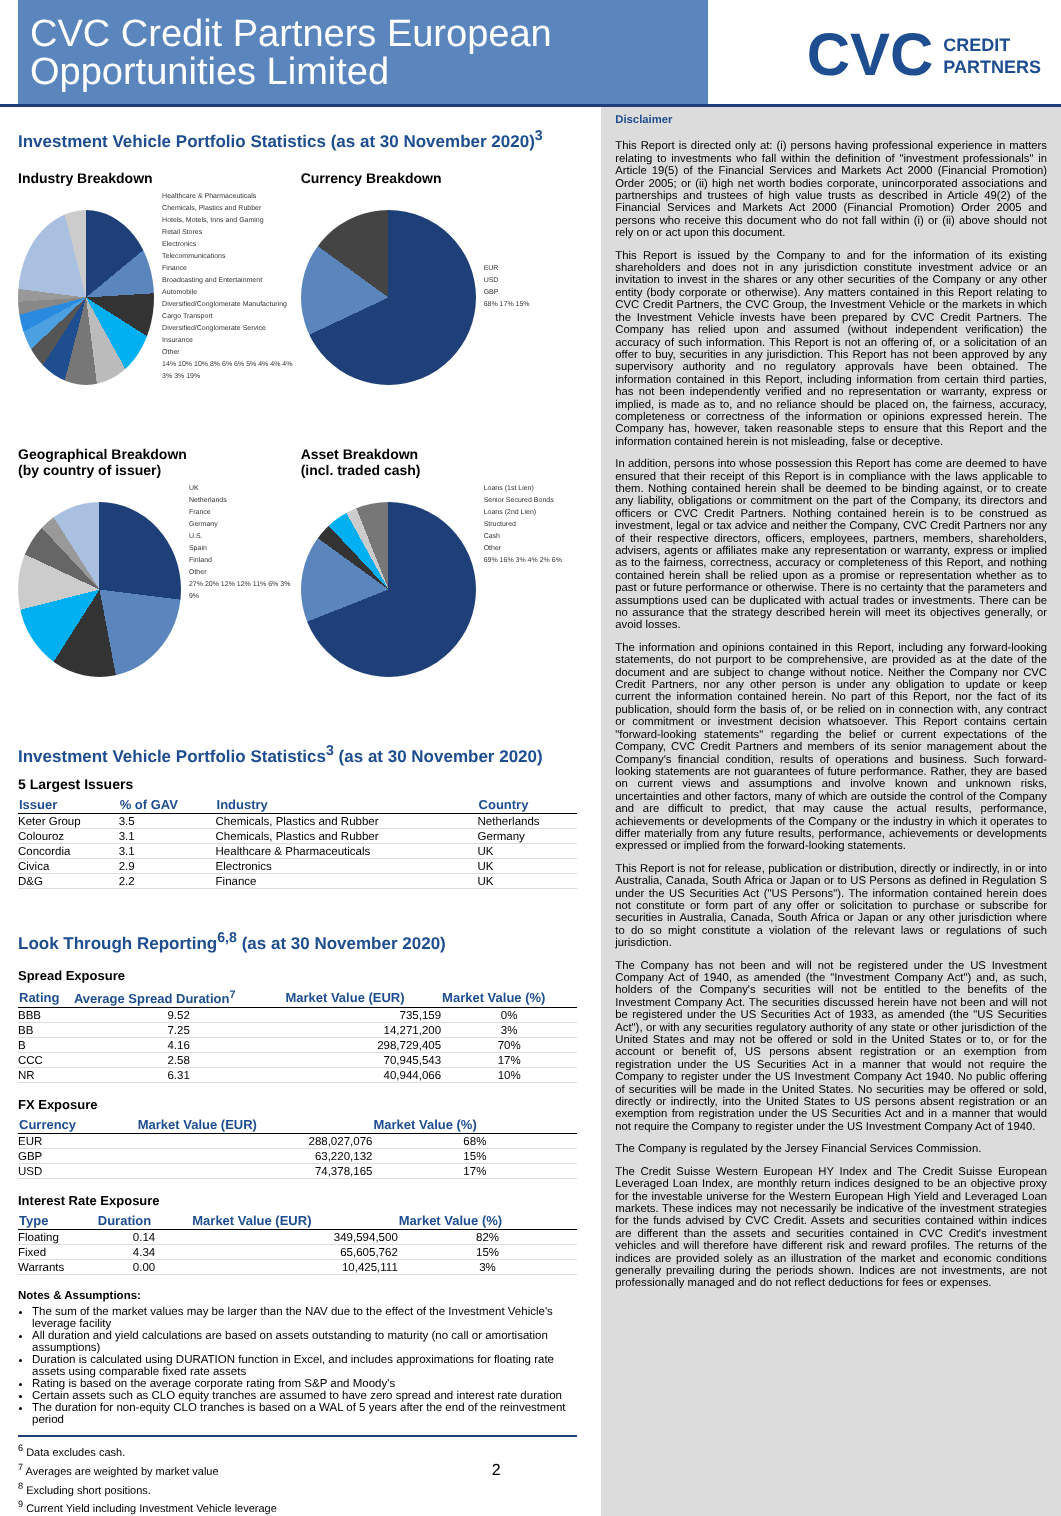CVC Credit Partners European Opportunities Limited
CVC CREDIT
PARTNERS
Investment Vehicle Portfolio Statistics (as at 30 November 2020)<sup>3</sup>
Industry Breakdown
Healthcare & Pharmaceuticals
Chemicals, Plastics and Rubber
Hotels, Motels, Inns and Gaming
Retail Stores
Electronics
Telecommunications
Finance
Broadcasting and Entertainment
Automobile
Diversified/Conglomerate Manufacturing
Cargo Transport
Diversified/Conglomerate Service
Insurance
Other
14% 10% 10% 8% 6% 6% 5% 4% 4% 4% 3% 3% 19%
Currency Breakdown
EUR
USD
GBP
68% 17% 15%
Geographical Breakdown
(by country of issuer)
UK
Netherlands
France
Germany
U.S.
Spain
Finland
Other
27% 20% 12% 12% 11% 6% 3% 9%
Asset Breakdown
(incl. traded cash)
Loans (1st Lien)
Senior Secured Bonds
Loans (2nd Lien)
Structured
Cash
Other
69% 16% 3% 4% 2% 6%
Investment Vehicle Portfolio Statistics<sup>3</sup> (as at 30 November 2020)
5 Largest Issuers
| Issuer | % of GAV | Industry | Country |
| --- | --- | --- | --- |
| Keter Group | 3.5 | Chemicals, Plastics and Rubber | Netherlands |
| Colouroz | 3.1 | Chemicals, Plastics and Rubber | Germany |
| Concordia | 3.1 | Healthcare & Pharmaceuticals | UK |
| Civica | 2.9 | Electronics | UK |
| D&G | 2.2 | Finance | UK |
Look Through Reporting<sup>6,8</sup> (as at 30 November 2020)
Spread Exposure
| Rating | Average Spread Duration<sup>7</sup> | Market Value (EUR) | Market Value (%) |
| --- | --- | --- | --- |
| BBB | 9.52 | 735,159 | 0% |
| BB | 7.25 | 14,271,200 | 3% |
| B | 4.16 | 298,729,405 | 70% |
| CCC | 2.58 | 70,945,543 | 17% |
| NR | 6.31 | 40,944,066 | 10% |
FX Exposure
| Currency | | Market Value (EUR) | Market Value (%) |
| --- | --- | --- | --- |
| EUR | | 288,027,076 | 68% |
| GBP | | 63,220,132 | 15% |
| USD | | 74,378,165 | 17% |
Interest Rate Exposure
| Type | Duration | Market Value (EUR) | Market Value (%) |
| --- | --- | --- | --- |
| Floating | 0.14 | 349,594,500 | 82% |
| Fixed | 4.34 | 65,605,762 | 15% |
| Warrants | 0.00 | 10,425,111 | 3% |
Notes & Assumptions:
The sum of the market values may be larger than the NAV due to the effect of the Investment Vehicle's leverage facility
All duration and yield calculations are based on assets outstanding to maturity (no call or amortisation assumptions)
Duration is calculated using DURATION function in Excel, and includes approximations for floating rate assets using comparable fixed rate assets
Rating is based on the average corporate rating from S&P and Moody's
Certain assets such as CLO equity tranches are assumed to have zero spread and interest rate duration
The duration for non-equity CLO tranches is based on a WAL of 5 years after the end of the reinvestment period
<sup>6</sup> Data excludes cash.
<sup>7</sup> Averages are weighted by market value 2
<sup>8</sup> Excluding short positions.
<sup>9</sup> Current Yield including Investment Vehicle leverage
Disclaimer
This Report is directed only at: (i) persons having professional experience in matters relating to investments who fall within the definition of "investment professionals" in Article 19(5) of the Financial Services and Markets Act 2000 (Financial Promotion) Order 2005; or (ii) high net worth bodies corporate, unincorporated associations and partnerships and trustees of high value trusts as described in Article 49(2) of the Financial Services and Markets Act 2000 (Financial Promotion) Order 2005 and persons who receive this document who do not fall within (i) or (ii) above should not rely on or act upon this document.
This Report is issued by the Company to and for the information of its existing shareholders and does not in any jurisdiction constitute investment advice or an invitation to invest in the shares or any other securities of the Company or any other entity (body corporate or otherwise). Any matters contained in this Report relating to CVC Credit Partners, the CVC Group, the Investment Vehicle or the markets in which the Investment Vehicle invests have been prepared by CVC Credit Partners. The Company has relied upon and assumed (without independent verification) the accuracy of such information. This Report is not an offering of, or a solicitation of an offer to buy, securities in any jurisdiction. This Report has not been approved by any supervisory authority and no regulatory approvals have been obtained. The information contained in this Report, including information from certain third parties, has not been independently verified and no representation or warranty, express or implied, is made as to, and no reliance should be placed on, the fairness, accuracy, completeness or correctness of the information or opinions expressed herein. The Company has, however, taken reasonable steps to ensure that this Report and the information contained herein is not misleading, false or deceptive.
In addition, persons into whose possession this Report has come are deemed to have ensured that their receipt of this Report is in compliance with the laws applicable to them. Nothing contained herein shall be deemed to be binding against, or to create any liability, obligations or commitment on the part of the Company, its directors and officers or CVC Credit Partners. Nothing contained herein is to be construed as investment, legal or tax advice and neither the Company, CVC Credit Partners nor any of their respective directors, officers, employees, partners, members, shareholders, advisers, agents or affiliates make any representation or warranty, express or implied as to the fairness, correctness, accuracy or completeness of this Report, and nothing contained herein shall be relied upon as a promise or representation whether as to past or future performance or otherwise. There is no certainty that the parameters and assumptions used can be duplicated with actual trades or investments. There can be no assurance that the strategy described herein will meet its objectives generally, or avoid losses.
The information and opinions contained in this Report, including any forward-looking statements, do not purport to be comprehensive, are provided as at the date of the document and are subject to change without notice. Neither the Company nor CVC Credit Partners, nor any other person is under any obligation to update or keep current the information contained herein. No part of this Report, nor the fact of its publication, should form the basis of, or be relied on in connection with, any contract or commitment or investment decision whatsoever. This Report contains certain "forward-looking statements" regarding the belief or current expectations of the Company, CVC Credit Partners and members of its senior management about the Company's financial condition, results of operations and business. Such forward-looking statements are not guarantees of future performance. Rather, they are based on current views and assumptions and involve known and unknown risks, uncertainties and other factors, many of which are outside the control of the Company and are difficult to predict, that may cause the actual results, performance, achievements or developments of the Company or the industry in which it operates to differ materially from any future results, performance, achievements or developments expressed or implied from the forward-looking statements.
This Report is not for release, publication or distribution, directly or indirectly, in or into Australia, Canada, South Africa or Japan or to US Persons as defined in Regulation S under the US Securities Act ("US Persons"). The information contained herein does not constitute or form part of any offer or solicitation to purchase or subscribe for securities in Australia, Canada, South Africa or Japan or any other jurisdiction where to do so might constitute a violation of the relevant laws or regulations of such jurisdiction.
The Company has not been and will not be registered under the US Investment Company Act of 1940, as amended (the "Investment Company Act") and, as such, holders of the Company's securities will not be entitled to the benefits of the Investment Company Act. The securities discussed herein have not been and will not be registered under the US Securities Act of 1933, as amended (the "US Securities Act"), or with any securities regulatory authority of any state or other jurisdiction of the United States and may not be offered or sold in the United States or to, or for the account or benefit of, US persons absent registration or an exemption from registration under the US Securities Act in a manner that would not require the Company to register under the US Investment Company Act 1940. No public offering of securities will be made in the United States. No securities may be offered or sold, directly or indirectly, into the United States to US persons absent registration or an exemption from registration under the US Securities Act and in a manner that would not require the Company to register under the US Investment Company Act of 1940.
The Company is regulated by the Jersey Financial Services Commission.
The Credit Suisse Western European HY Index and The Credit Suisse European Leveraged Loan Index, are monthly return indices designed to be an objective proxy for the investable universe for the Western European High Yield and Leveraged Loan markets. These indices may not necessarily be indicative of the investment strategies for the funds advised by CVC Credit. Assets and securities contained within indices are different than the assets and securities contained in CVC Credit's investment vehicles and will therefore have different risk and reward profiles. The returns of the indices are provided solely as an illustration of the market and economic conditions generally prevailing during the periods shown. Indices are not investments, are not professionally managed and do not reflect deductions for fees or expenses.